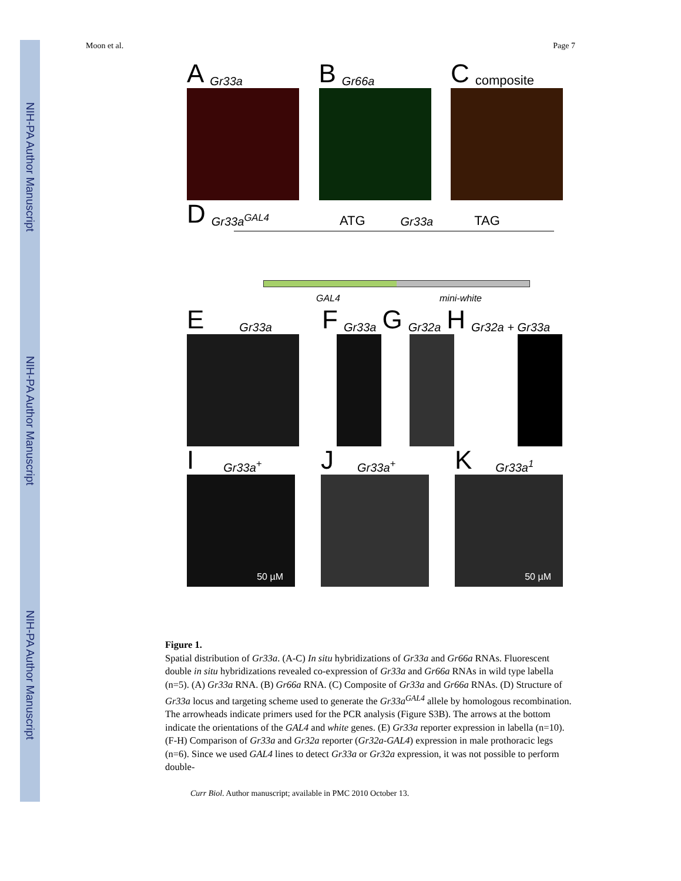NIH-PA Author Manuscript
NIH-PA Author Manuscript
NIH-PA Author Manuscript
Moon et al. Page 7
A Gr33a
B Gr66a
C composite
D Gr33a<sup>GAL4</sup> ATG Gr33a TAG
GAL4 mini-white
E Gr33a
F Gr33a G Gr32a H Gr32a + Gr33a
I Gr33a<sup>+</sup>
50 µM
J Gr33a<sup>+</sup>
K Gr33a<sup>1</sup>
50 µM
Figure 1.
Spatial distribution of Gr33a. (A-C) In situ hybridizations of Gr33a and Gr66a RNAs. Fluorescent double in situ hybridizations revealed co-expression of Gr33a and Gr66a RNAs in wild type labella (n=5). (A) Gr33a RNA. (B) Gr66a RNA. (C) Composite of Gr33a and Gr66a RNAs. (D) Structure of Gr33a locus and targeting scheme used to generate the Gr33a<sup>GAL4</sup> allele by homologous recombination. The arrowheads indicate primers used for the PCR analysis (Figure S3B). The arrows at the bottom indicate the orientations of the GAL4 and white genes. (E) Gr33a reporter expression in labella (n=10). (F-H) Comparison of Gr33a and Gr32a reporter (Gr32a-GAL4) expression in male prothoracic legs (n=6). Since we used GAL4 lines to detect Gr33a or Gr32a expression, it was not possible to perform double-
Curr Biol. Author manuscript; available in PMC 2010 October 13.